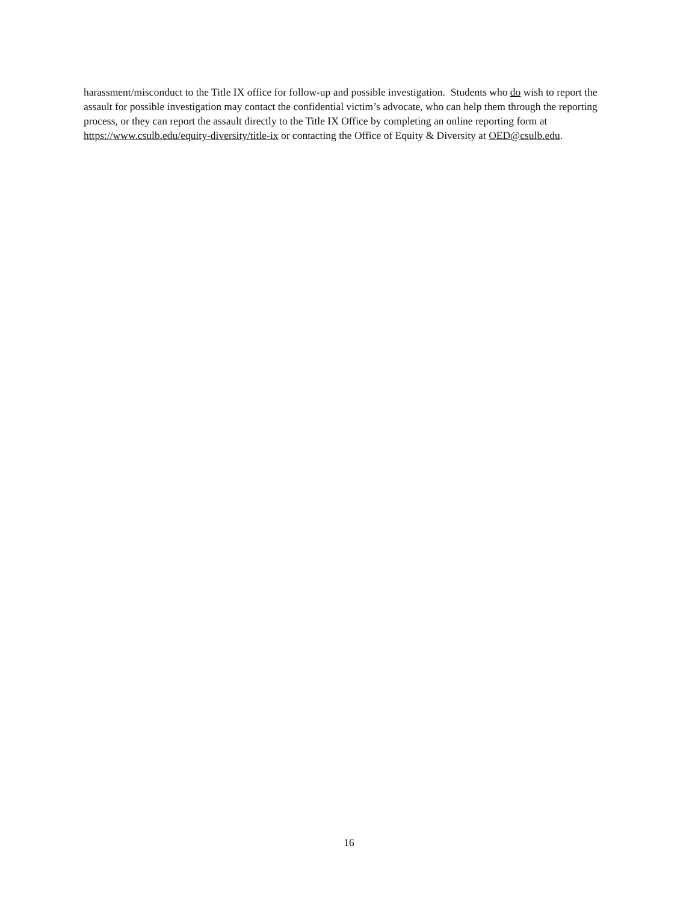harassment/misconduct to the Title IX office for follow-up and possible investigation. Students who do wish to report the assault for possible investigation may contact the confidential victim’s advocate, who can help them through the reporting process, or they can report the assault directly to the Title IX Office by completing an online reporting form at https://www.csulb.edu/equity-diversity/title-ix or contacting the Office of Equity & Diversity at OED@csulb.edu.
16